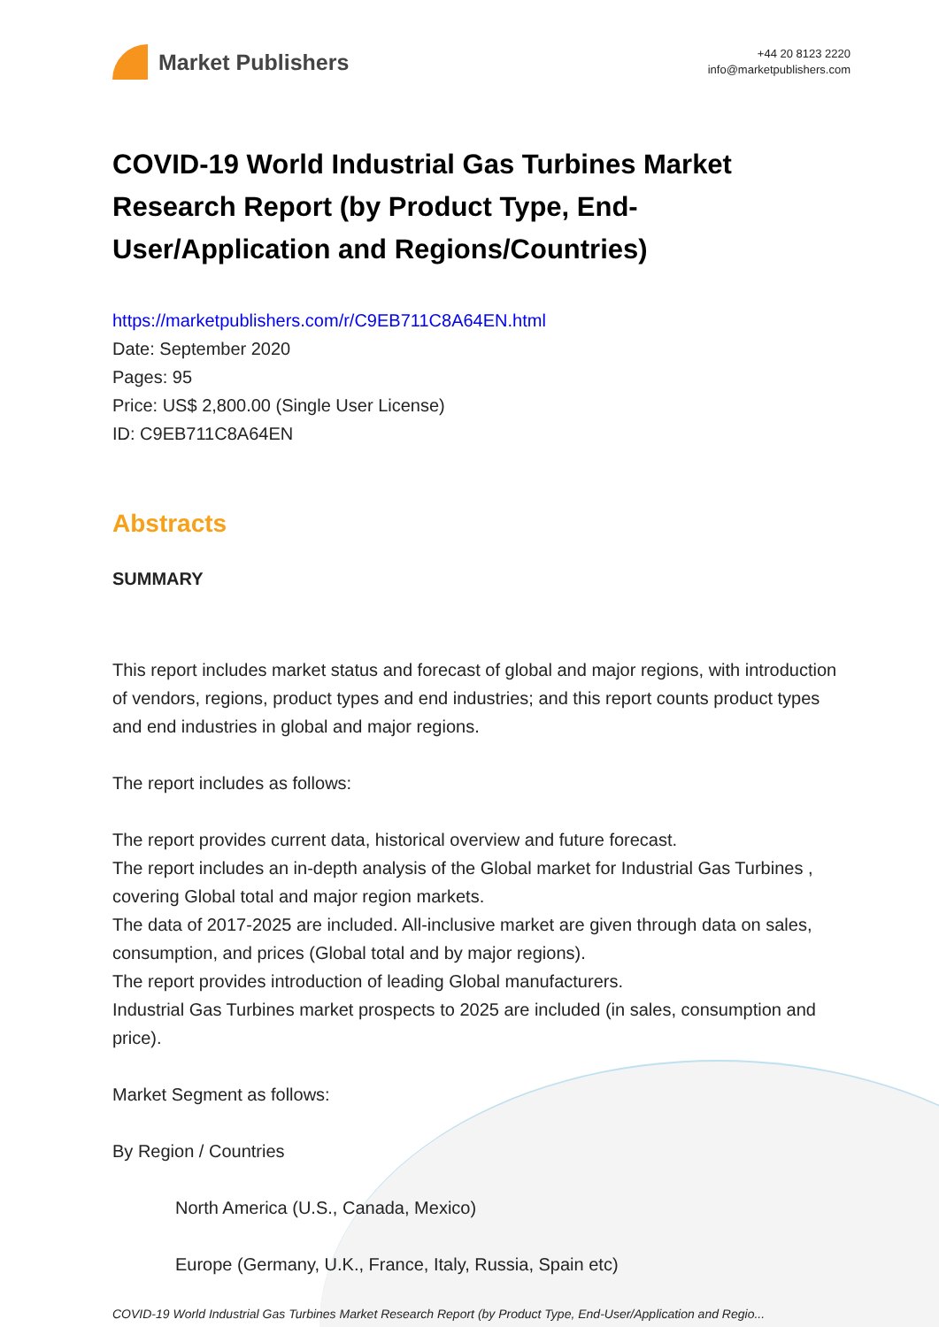Market Publishers
+44 20 8123 2220
info@marketpublishers.com
COVID-19 World Industrial Gas Turbines Market Research Report (by Product Type, End-User/Application and Regions/Countries)
https://marketpublishers.com/r/C9EB711C8A64EN.html
Date: September 2020
Pages: 95
Price: US$ 2,800.00 (Single User License)
ID: C9EB711C8A64EN
Abstracts
SUMMARY
This report includes market status and forecast of global and major regions, with introduction of vendors, regions, product types and end industries; and this report counts product types and end industries in global and major regions.
The report includes as follows:
The report provides current data, historical overview and future forecast.
The report includes an in-depth analysis of the Global market for Industrial Gas Turbines , covering Global total and major region markets.
The data of 2017-2025 are included. All-inclusive market are given through data on sales, consumption, and prices (Global total and by major regions).
The report provides introduction of leading Global manufacturers.
Industrial Gas Turbines market prospects to 2025 are included (in sales, consumption and price).
Market Segment as follows:
By Region / Countries
North America (U.S., Canada, Mexico)
Europe (Germany, U.K., France, Italy, Russia, Spain etc)
COVID-19 World Industrial Gas Turbines Market Research Report (by Product Type, End-User/Application and Regio...